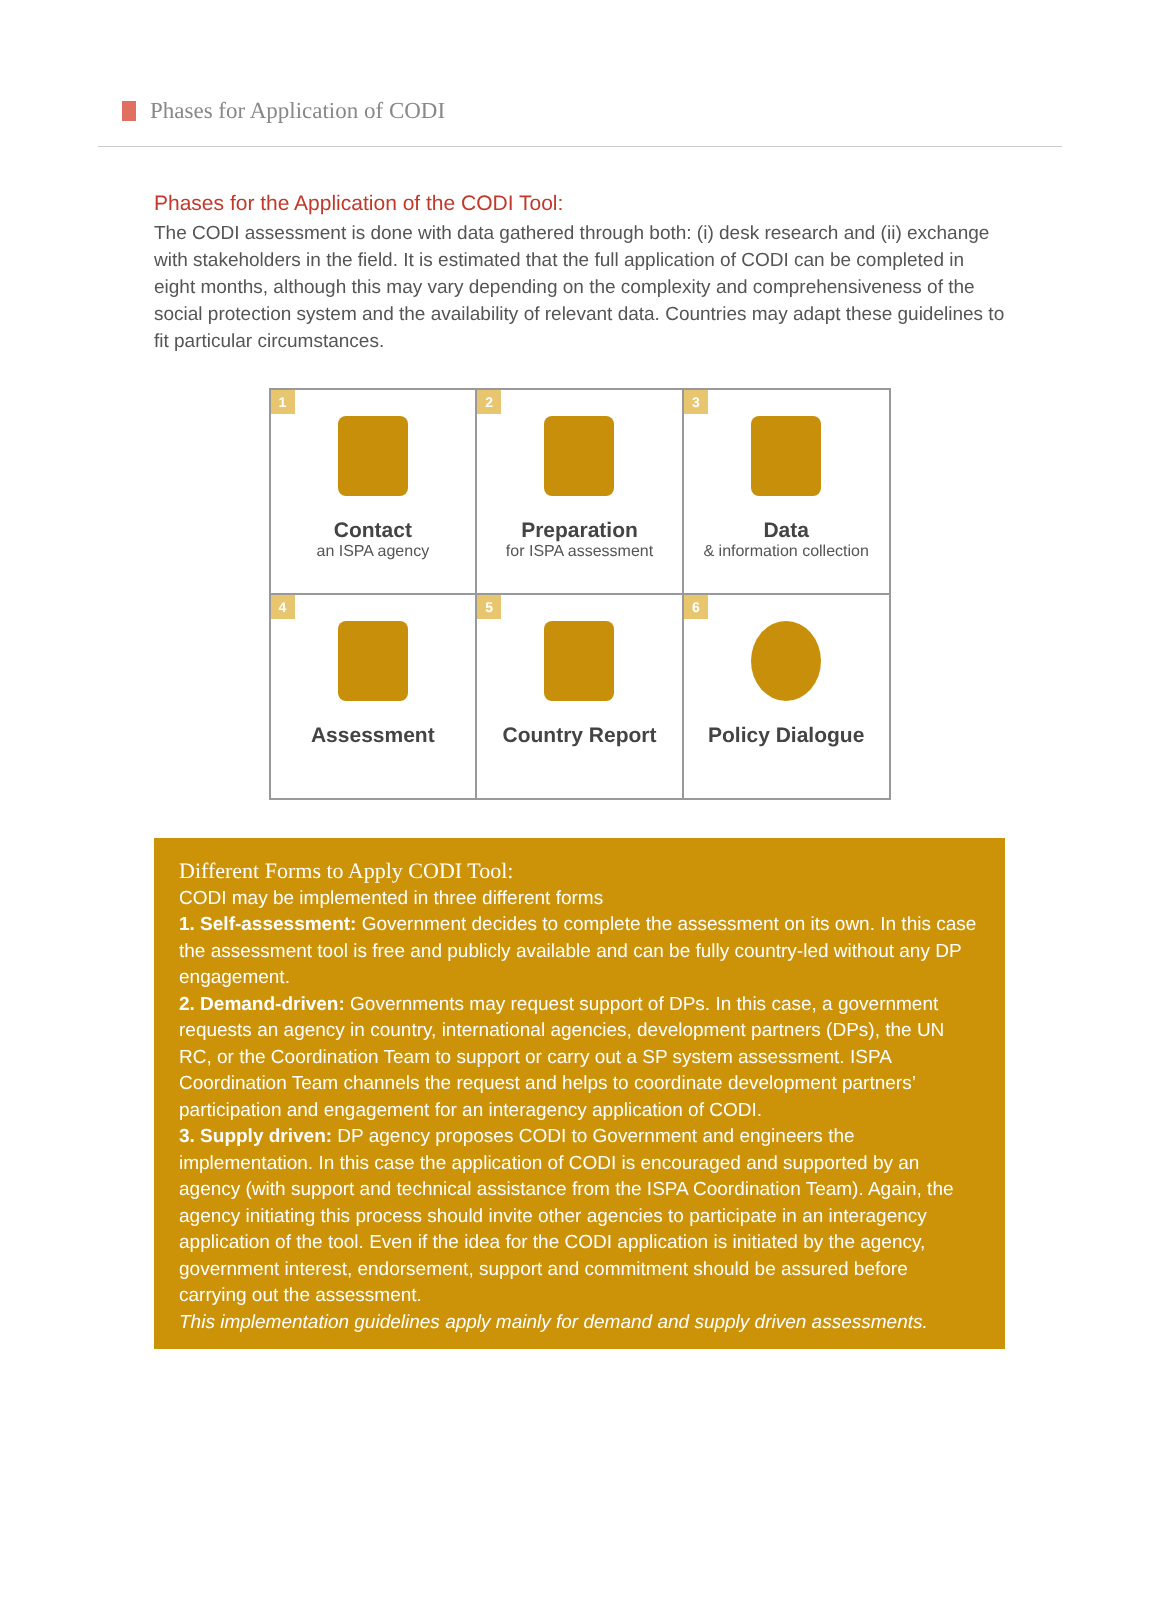Phases for Application of CODI
Phases for the Application of the CODI Tool:
The CODI assessment is done with data gathered through both: (i) desk research and (ii) exchange with stakeholders in the field. It is estimated that the full application of CODI can be completed in eight months, although this may vary depending on the complexity and comprehensiveness of the social protection system and the availability of relevant data. Countries may adapt these guidelines to fit particular circumstances.
1
Contact
an ISPA agency
2
Preparation
for ISPA assessment
3
Data
& information collection
4
Assessment
5
Country Report
6
Policy Dialogue
Different Forms to Apply CODI Tool:
CODI may be implemented in three different forms
1. Self-assessment: Government decides to complete the assessment on its own. In this case the assessment tool is free and publicly available and can be fully country-led without any DP engagement.
2. Demand-driven: Governments may request support of DPs. In this case, a government requests an agency in country, international agencies, development partners (DPs), the UN RC, or the Coordination Team to support or carry out a SP system assessment. ISPA Coordination Team channels the request and helps to coordinate development partners’ participation and engagement for an interagency application of CODI.
3. Supply driven: DP agency proposes CODI to Government and engineers the implementation. In this case the application of CODI is encouraged and supported by an agency (with support and technical assistance from the ISPA Coordination Team). Again, the agency initiating this process should invite other agencies to participate in an interagency application of the tool. Even if the idea for the CODI application is initiated by the agency, government interest, endorsement, support and commitment should be assured before carrying out the assessment.
This implementation guidelines apply mainly for demand and supply driven assessments.